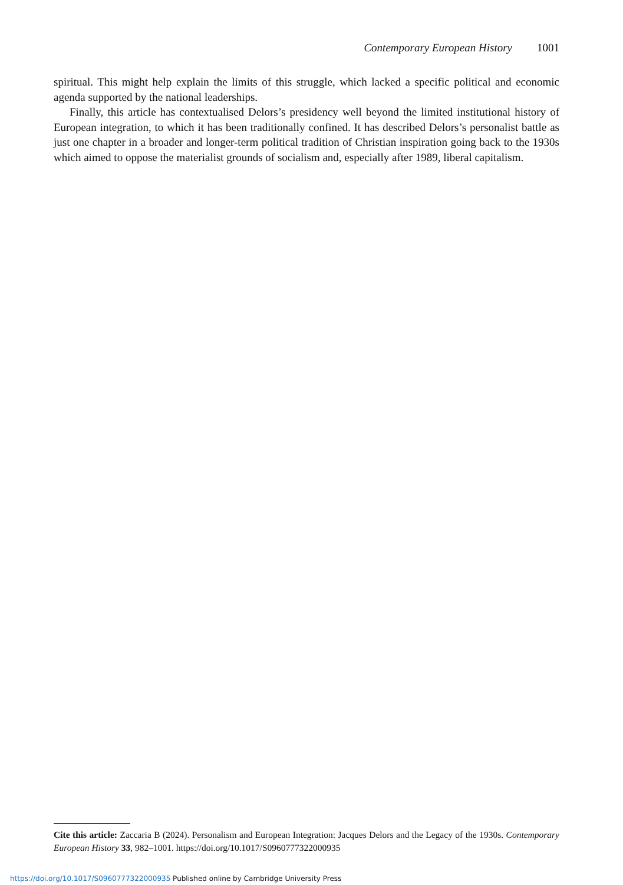Contemporary European History 1001
spiritual. This might help explain the limits of this struggle, which lacked a specific political and economic agenda supported by the national leaderships.
Finally, this article has contextualised Delors’s presidency well beyond the limited institutional history of European integration, to which it has been traditionally confined. It has described Delors’s personalist battle as just one chapter in a broader and longer-term political tradition of Christian inspiration going back to the 1930s which aimed to oppose the materialist grounds of socialism and, especially after 1989, liberal capitalism.
Cite this article: Zaccaria B (2024). Personalism and European Integration: Jacques Delors and the Legacy of the 1930s. Contemporary European History 33, 982–1001. https://doi.org/10.1017/S0960777322000935
https://doi.org/10.1017/S0960777322000935 Published online by Cambridge University Press